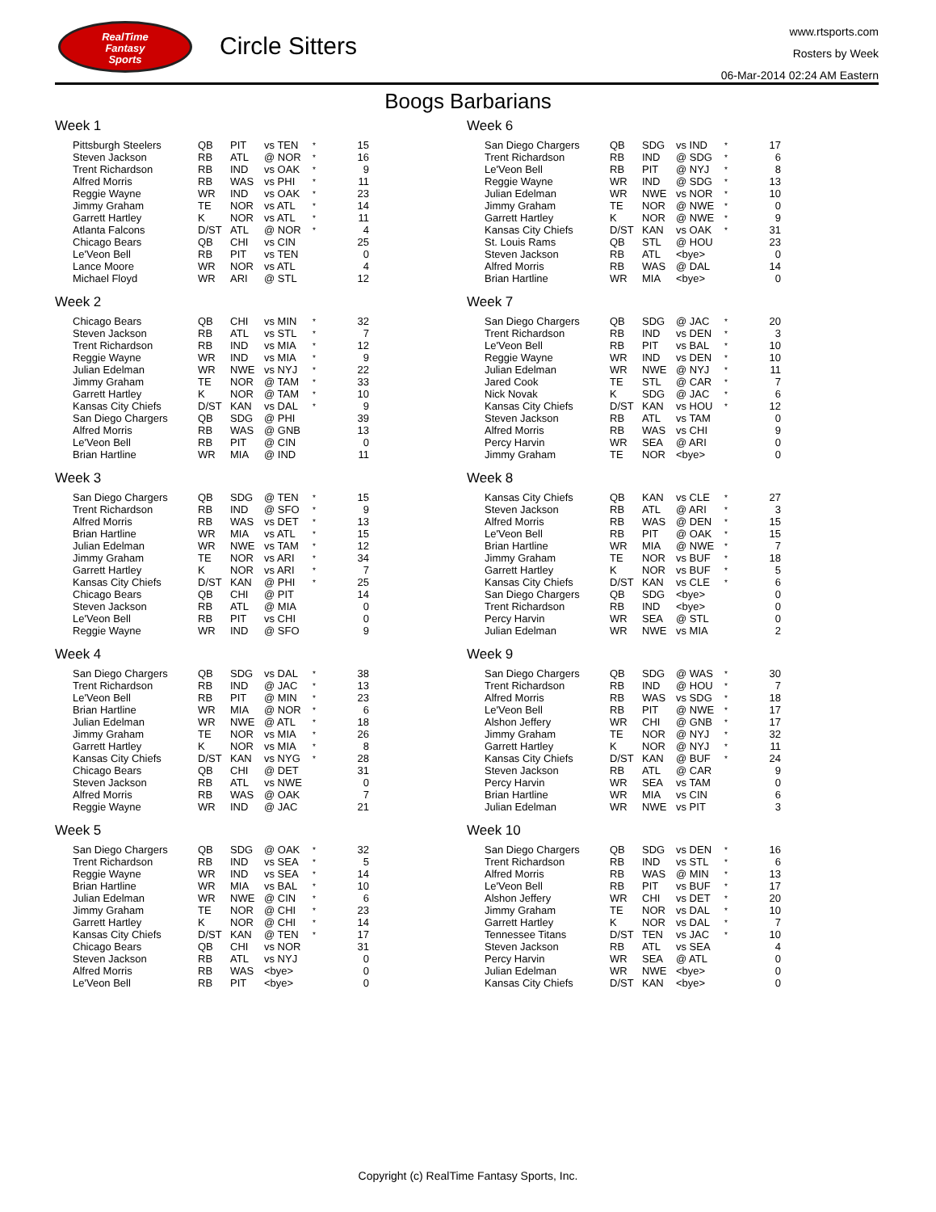RealTime
Fantasy
Sports
Circle Sitters
www.rtsports.com
Rosters by Week
06-Mar-2014 02:24 AM Eastern
Boogs Barbarians
Week 1
| Pittsburgh Steelers | QB | PIT | vs TEN | * | 15 |
| Steven Jackson | RB | ATL | @ NOR | * | 16 |
| Trent Richardson | RB | IND | vs OAK | * | 9 |
| Alfred Morris | RB | WAS | vs PHI | * | 11 |
| Reggie Wayne | WR | IND | vs OAK | * | 23 |
| Jimmy Graham | TE | NOR | vs ATL | * | 14 |
| Garrett Hartley | K | NOR | vs ATL | * | 11 |
| Atlanta Falcons | D/ST | ATL | @ NOR | * | 4 |
| Chicago Bears | QB | CHI | vs CIN | | 25 |
| Le'Veon Bell | RB | PIT | vs TEN | | 0 |
| Lance Moore | WR | NOR | vs ATL | | 4 |
| Michael Floyd | WR | ARI | @ STL | | 12 |
Week 2
| Chicago Bears | QB | CHI | vs MIN | * | 32 |
| Steven Jackson | RB | ATL | vs STL | * | 7 |
| Trent Richardson | RB | IND | vs MIA | * | 12 |
| Reggie Wayne | WR | IND | vs MIA | * | 9 |
| Julian Edelman | WR | NWE | vs NYJ | * | 22 |
| Jimmy Graham | TE | NOR | @ TAM | * | 33 |
| Garrett Hartley | K | NOR | @ TAM | * | 10 |
| Kansas City Chiefs | D/ST | KAN | vs DAL | * | 9 |
| San Diego Chargers | QB | SDG | @ PHI | | 39 |
| Alfred Morris | RB | WAS | @ GNB | | 13 |
| Le'Veon Bell | RB | PIT | @ CIN | | 0 |
| Brian Hartline | WR | MIA | @ IND | | 11 |
Week 3
| San Diego Chargers | QB | SDG | @ TEN | * | 15 |
| Trent Richardson | RB | IND | @ SFO | * | 9 |
| Alfred Morris | RB | WAS | vs DET | * | 13 |
| Brian Hartline | WR | MIA | vs ATL | * | 15 |
| Julian Edelman | WR | NWE | vs TAM | * | 12 |
| Jimmy Graham | TE | NOR | vs ARI | * | 34 |
| Garrett Hartley | K | NOR | vs ARI | * | 7 |
| Kansas City Chiefs | D/ST | KAN | @ PHI | * | 25 |
| Chicago Bears | QB | CHI | @ PIT | | 14 |
| Steven Jackson | RB | ATL | @ MIA | | 0 |
| Le'Veon Bell | RB | PIT | vs CHI | | 0 |
| Reggie Wayne | WR | IND | @ SFO | | 9 |
Week 4
| San Diego Chargers | QB | SDG | vs DAL | * | 38 |
| Trent Richardson | RB | IND | @ JAC | * | 13 |
| Le'Veon Bell | RB | PIT | @ MIN | * | 23 |
| Brian Hartline | WR | MIA | @ NOR | * | 6 |
| Julian Edelman | WR | NWE | @ ATL | * | 18 |
| Jimmy Graham | TE | NOR | vs MIA | * | 26 |
| Garrett Hartley | K | NOR | vs MIA | * | 8 |
| Kansas City Chiefs | D/ST | KAN | vs NYG | * | 28 |
| Chicago Bears | QB | CHI | @ DET | | 31 |
| Steven Jackson | RB | ATL | vs NWE | | 0 |
| Alfred Morris | RB | WAS | @ OAK | | 7 |
| Reggie Wayne | WR | IND | @ JAC | | 21 |
Week 5
| San Diego Chargers | QB | SDG | @ OAK | * | 32 |
| Trent Richardson | RB | IND | vs SEA | * | 5 |
| Reggie Wayne | WR | IND | vs SEA | * | 14 |
| Brian Hartline | WR | MIA | vs BAL | * | 10 |
| Julian Edelman | WR | NWE | @ CIN | * | 6 |
| Jimmy Graham | TE | NOR | @ CHI | * | 23 |
| Garrett Hartley | K | NOR | @ CHI | * | 14 |
| Kansas City Chiefs | D/ST | KAN | @ TEN | * | 17 |
| Chicago Bears | QB | CHI | vs NOR | | 31 |
| Steven Jackson | RB | ATL | vs NYJ | | 0 |
| Alfred Morris | RB | WAS | <bye> | | 0 |
| Le'Veon Bell | RB | PIT | <bye> | | 0 |
Week 6
| San Diego Chargers | QB | SDG | vs IND | * | 17 |
| Trent Richardson | RB | IND | @ SDG | * | 6 |
| Le'Veon Bell | RB | PIT | @ NYJ | * | 8 |
| Reggie Wayne | WR | IND | @ SDG | * | 13 |
| Julian Edelman | WR | NWE | vs NOR | * | 10 |
| Jimmy Graham | TE | NOR | @ NWE | * | 0 |
| Garrett Hartley | K | NOR | @ NWE | * | 9 |
| Kansas City Chiefs | D/ST | KAN | vs OAK | * | 31 |
| St. Louis Rams | QB | STL | @ HOU | | 23 |
| Steven Jackson | RB | ATL | <bye> | | 0 |
| Alfred Morris | RB | WAS | @ DAL | | 14 |
| Brian Hartline | WR | MIA | <bye> | | 0 |
Week 7
| San Diego Chargers | QB | SDG | @ JAC | * | 20 |
| Trent Richardson | RB | IND | vs DEN | * | 3 |
| Le'Veon Bell | RB | PIT | vs BAL | * | 10 |
| Reggie Wayne | WR | IND | vs DEN | * | 10 |
| Julian Edelman | WR | NWE | @ NYJ | * | 11 |
| Jared Cook | TE | STL | @ CAR | * | 7 |
| Nick Novak | K | SDG | @ JAC | * | 6 |
| Kansas City Chiefs | D/ST | KAN | vs HOU | * | 12 |
| Steven Jackson | RB | ATL | vs TAM | | 0 |
| Alfred Morris | RB | WAS | vs CHI | | 9 |
| Percy Harvin | WR | SEA | @ ARI | | 0 |
| Jimmy Graham | TE | NOR | <bye> | | 0 |
Week 8
| Kansas City Chiefs | QB | KAN | vs CLE | * | 27 |
| Steven Jackson | RB | ATL | @ ARI | * | 3 |
| Alfred Morris | RB | WAS | @ DEN | * | 15 |
| Le'Veon Bell | RB | PIT | @ OAK | * | 15 |
| Brian Hartline | WR | MIA | @ NWE | * | 7 |
| Jimmy Graham | TE | NOR | vs BUF | * | 18 |
| Garrett Hartley | K | NOR | vs BUF | * | 5 |
| Kansas City Chiefs | D/ST | KAN | vs CLE | * | 6 |
| San Diego Chargers | QB | SDG | <bye> | | 0 |
| Trent Richardson | RB | IND | <bye> | | 0 |
| Percy Harvin | WR | SEA | @ STL | | 0 |
| Julian Edelman | WR | NWE | vs MIA | | 2 |
Week 9
| San Diego Chargers | QB | SDG | @ WAS | * | 30 |
| Trent Richardson | RB | IND | @ HOU | * | 7 |
| Alfred Morris | RB | WAS | vs SDG | * | 18 |
| Le'Veon Bell | RB | PIT | @ NWE | * | 17 |
| Alshon Jeffery | WR | CHI | @ GNB | * | 17 |
| Jimmy Graham | TE | NOR | @ NYJ | * | 32 |
| Garrett Hartley | K | NOR | @ NYJ | * | 11 |
| Kansas City Chiefs | D/ST | KAN | @ BUF | * | 24 |
| Steven Jackson | RB | ATL | @ CAR | | 9 |
| Percy Harvin | WR | SEA | vs TAM | | 0 |
| Brian Hartline | WR | MIA | vs CIN | | 6 |
| Julian Edelman | WR | NWE | vs PIT | | 3 |
Week 10
| San Diego Chargers | QB | SDG | vs DEN | * | 16 |
| Trent Richardson | RB | IND | vs STL | * | 6 |
| Alfred Morris | RB | WAS | @ MIN | * | 13 |
| Le'Veon Bell | RB | PIT | vs BUF | * | 17 |
| Alshon Jeffery | WR | CHI | vs DET | * | 20 |
| Jimmy Graham | TE | NOR | vs DAL | * | 10 |
| Garrett Hartley | K | NOR | vs DAL | * | 7 |
| Tennessee Titans | D/ST | TEN | vs JAC | * | 10 |
| Steven Jackson | RB | ATL | vs SEA | | 4 |
| Percy Harvin | WR | SEA | @ ATL | | 0 |
| Julian Edelman | WR | NWE | <bye> | | 0 |
| Kansas City Chiefs | D/ST | KAN | <bye> | | 0 |
Copyright (c) RealTime Fantasy Sports, Inc.